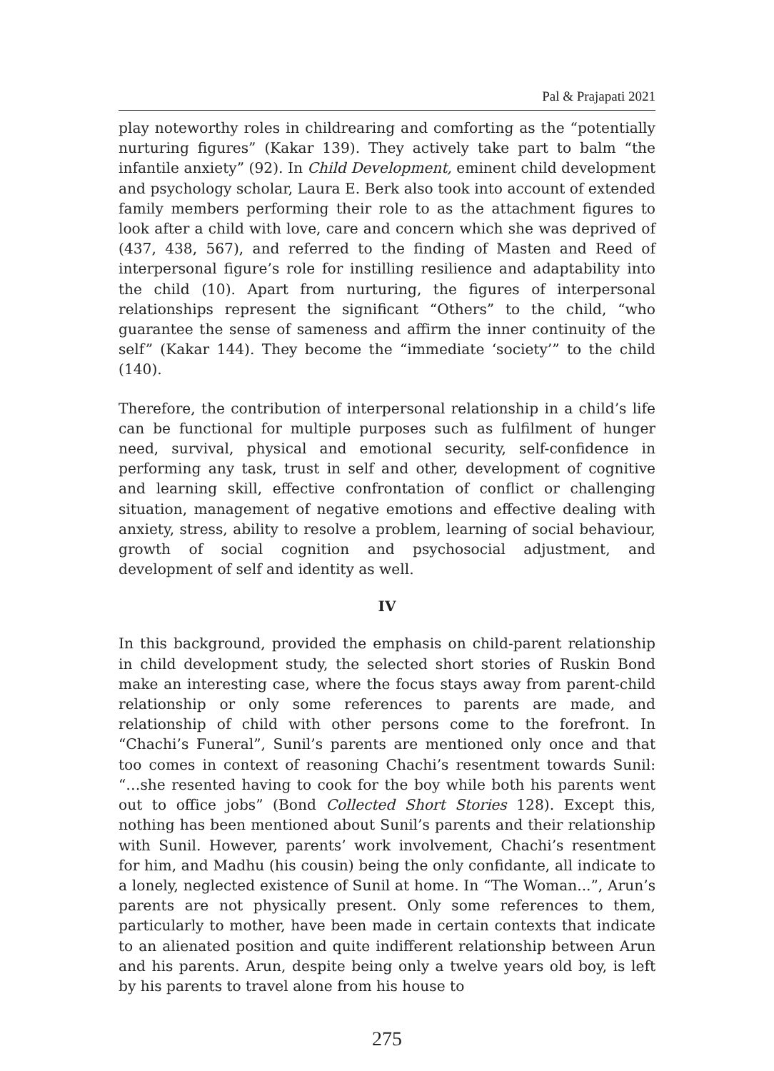Pal & Prajapati 2021
play noteworthy roles in childrearing and comforting as the “potentially nurturing figures” (Kakar 139). They actively take part to balm “the infantile anxiety” (92). In Child Development, eminent child development and psychology scholar, Laura E. Berk also took into account of extended family members performing their role to as the attachment figures to look after a child with love, care and concern which she was deprived of (437, 438, 567), and referred to the finding of Masten and Reed of interpersonal figure’s role for instilling resilience and adaptability into the child (10). Apart from nurturing, the figures of interpersonal relationships represent the significant “Others” to the child, “who guarantee the sense of sameness and affirm the inner continuity of the self” (Kakar 144). They become the “immediate ‘society’” to the child (140).
Therefore, the contribution of interpersonal relationship in a child’s life can be functional for multiple purposes such as fulfilment of hunger need, survival, physical and emotional security, self-confidence in performing any task, trust in self and other, development of cognitive and learning skill, effective confrontation of conflict or challenging situation, management of negative emotions and effective dealing with anxiety, stress, ability to resolve a problem, learning of social behaviour, growth of social cognition and psychosocial adjustment, and development of self and identity as well.
IV
In this background, provided the emphasis on child-parent relationship in child development study, the selected short stories of Ruskin Bond make an interesting case, where the focus stays away from parent-child relationship or only some references to parents are made, and relationship of child with other persons come to the forefront. In “Chachi’s Funeral”, Sunil’s parents are mentioned only once and that too comes in context of reasoning Chachi’s resentment towards Sunil: “…she resented having to cook for the boy while both his parents went out to office jobs” (Bond Collected Short Stories 128). Except this, nothing has been mentioned about Sunil’s parents and their relationship with Sunil. However, parents’ work involvement, Chachi’s resentment for him, and Madhu (his cousin) being the only confidante, all indicate to a lonely, neglected existence of Sunil at home. In “The Woman...”, Arun’s parents are not physically present. Only some references to them, particularly to mother, have been made in certain contexts that indicate to an alienated position and quite indifferent relationship between Arun and his parents. Arun, despite being only a twelve years old boy, is left by his parents to travel alone from his house to
275